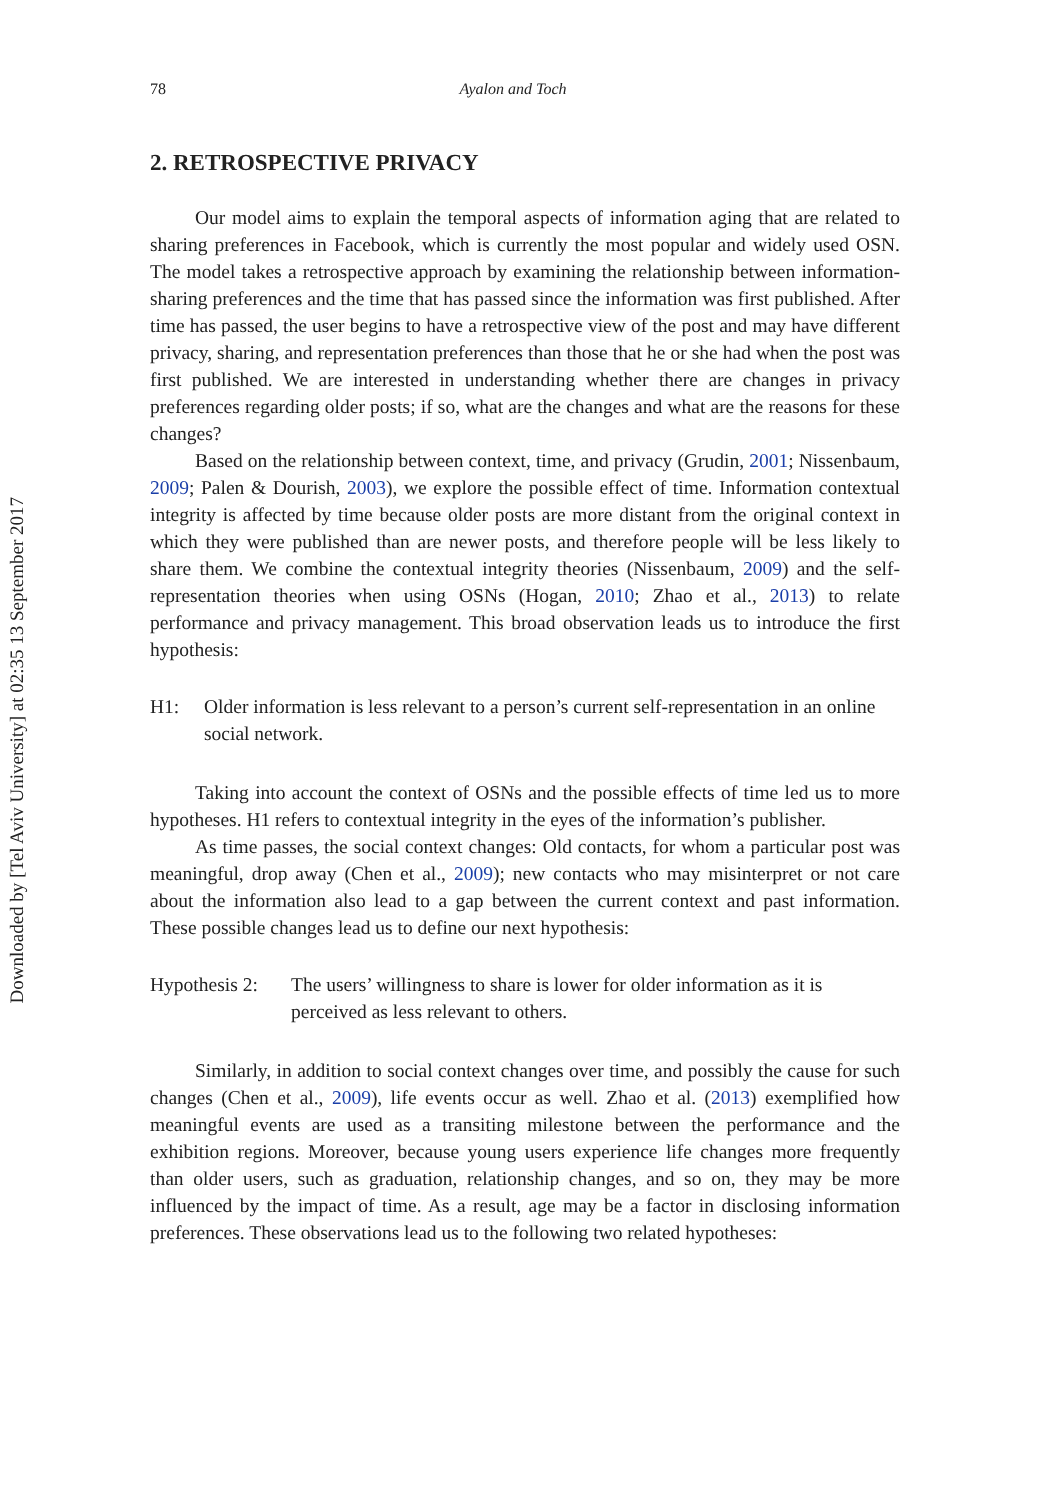Downloaded by [Tel Aviv University] at 02:35 13 September 2017
78 Ayalon and Toch
2. RETROSPECTIVE PRIVACY
Our model aims to explain the temporal aspects of information aging that are related to sharing preferences in Facebook, which is currently the most popular and widely used OSN. The model takes a retrospective approach by examining the relationship between information-sharing preferences and the time that has passed since the information was first published. After time has passed, the user begins to have a retrospective view of the post and may have different privacy, sharing, and representation preferences than those that he or she had when the post was first published. We are interested in understanding whether there are changes in privacy preferences regarding older posts; if so, what are the changes and what are the reasons for these changes?
Based on the relationship between context, time, and privacy (Grudin, 2001; Nissenbaum, 2009; Palen & Dourish, 2003), we explore the possible effect of time. Information contextual integrity is affected by time because older posts are more distant from the original context in which they were published than are newer posts, and therefore people will be less likely to share them. We combine the contextual integrity theories (Nissenbaum, 2009) and the self-representation theories when using OSNs (Hogan, 2010; Zhao et al., 2013) to relate performance and privacy management. This broad observation leads us to introduce the first hypothesis:
H1: Older information is less relevant to a person’s current self-representation in an online social network.
Taking into account the context of OSNs and the possible effects of time led us to more hypotheses. H1 refers to contextual integrity in the eyes of the information’s publisher.
As time passes, the social context changes: Old contacts, for whom a particular post was meaningful, drop away (Chen et al., 2009); new contacts who may misinterpret or not care about the information also lead to a gap between the current context and past information. These possible changes lead us to define our next hypothesis:
Hypothesis 2: The users’ willingness to share is lower for older information as it is perceived as less relevant to others.
Similarly, in addition to social context changes over time, and possibly the cause for such changes (Chen et al., 2009), life events occur as well. Zhao et al. (2013) exemplified how meaningful events are used as a transiting milestone between the performance and the exhibition regions. Moreover, because young users experience life changes more frequently than older users, such as graduation, relationship changes, and so on, they may be more influenced by the impact of time. As a result, age may be a factor in disclosing information preferences. These observations lead us to the following two related hypotheses: